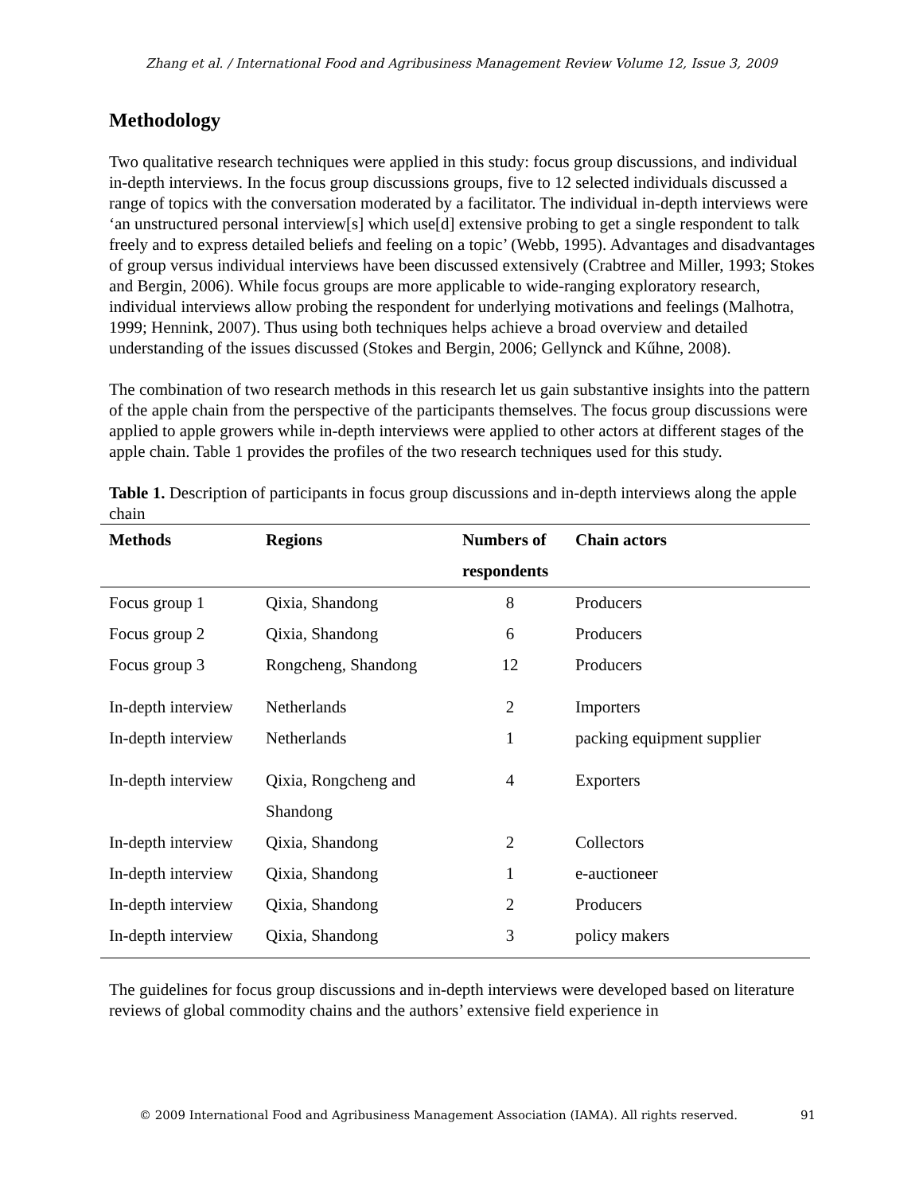Zhang et al. / International Food and Agribusiness Management Review Volume 12, Issue 3, 2009
Methodology
Two qualitative research techniques were applied in this study: focus group discussions, and individual in-depth interviews. In the focus group discussions groups, five to 12 selected individuals discussed a range of topics with the conversation moderated by a facilitator. The individual in-depth interviews were ‘an unstructured personal interview[s] which use[d] extensive probing to get a single respondent to talk freely and to express detailed beliefs and feeling on a topic’ (Webb, 1995). Advantages and disadvantages of group versus individual interviews have been discussed extensively (Crabtree and Miller, 1993; Stokes and Bergin, 2006). While focus groups are more applicable to wide-ranging exploratory research, individual interviews allow probing the respondent for underlying motivations and feelings (Malhotra, 1999; Hennink, 2007). Thus using both techniques helps achieve a broad overview and detailed understanding of the issues discussed (Stokes and Bergin, 2006; Gellynck and Kűhne, 2008).
The combination of two research methods in this research let us gain substantive insights into the pattern of the apple chain from the perspective of the participants themselves. The focus group discussions were applied to apple growers while in-depth interviews were applied to other actors at different stages of the apple chain. Table 1 provides the profiles of the two research techniques used for this study.
Table 1. Description of participants in focus group discussions and in-depth interviews along the apple chain
| Methods | Regions | Numbers of respondents | Chain actors |
| --- | --- | --- | --- |
| Focus group 1 | Qixia, Shandong | 8 | Producers |
| Focus group 2 | Qixia, Shandong | 6 | Producers |
| Focus group 3 | Rongcheng, Shandong | 12 | Producers |
| In-depth interview | Netherlands | 2 | Importers |
| In-depth interview | Netherlands | 1 | packing equipment supplier |
| In-depth interview | Qixia, Rongcheng and Shandong | 4 | Exporters |
| In-depth interview | Qixia, Shandong | 2 | Collectors |
| In-depth interview | Qixia, Shandong | 1 | e-auctioneer |
| In-depth interview | Qixia, Shandong | 2 | Producers |
| In-depth interview | Qixia, Shandong | 3 | policy makers |
The guidelines for focus group discussions and in-depth interviews were developed based on literature reviews of global commodity chains and the authors’ extensive field experience in
© 2009 International Food and Agribusiness Management Association (IAMA). All rights reserved. 91